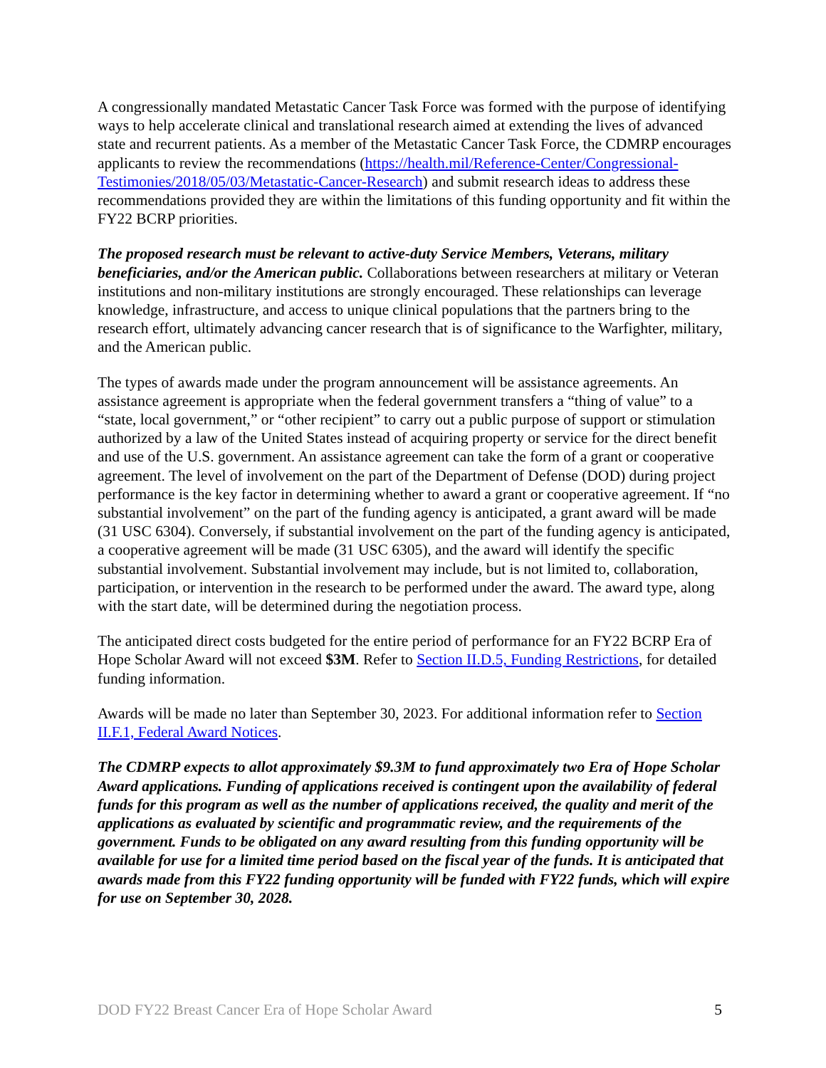A congressionally mandated Metastatic Cancer Task Force was formed with the purpose of identifying ways to help accelerate clinical and translational research aimed at extending the lives of advanced state and recurrent patients. As a member of the Metastatic Cancer Task Force, the CDMRP encourages applicants to review the recommendations (https://health.mil/Reference-Center/Congressional-Testimonies/2018/05/03/Metastatic-Cancer-Research) and submit research ideas to address these recommendations provided they are within the limitations of this funding opportunity and fit within the FY22 BCRP priorities.
The proposed research must be relevant to active-duty Service Members, Veterans, military beneficiaries, and/or the American public. Collaborations between researchers at military or Veteran institutions and non-military institutions are strongly encouraged. These relationships can leverage knowledge, infrastructure, and access to unique clinical populations that the partners bring to the research effort, ultimately advancing cancer research that is of significance to the Warfighter, military, and the American public.
The types of awards made under the program announcement will be assistance agreements. An assistance agreement is appropriate when the federal government transfers a “thing of value” to a “state, local government,” or “other recipient” to carry out a public purpose of support or stimulation authorized by a law of the United States instead of acquiring property or service for the direct benefit and use of the U.S. government. An assistance agreement can take the form of a grant or cooperative agreement. The level of involvement on the part of the Department of Defense (DOD) during project performance is the key factor in determining whether to award a grant or cooperative agreement. If “no substantial involvement” on the part of the funding agency is anticipated, a grant award will be made (31 USC 6304). Conversely, if substantial involvement on the part of the funding agency is anticipated, a cooperative agreement will be made (31 USC 6305), and the award will identify the specific substantial involvement. Substantial involvement may include, but is not limited to, collaboration, participation, or intervention in the research to be performed under the award. The award type, along with the start date, will be determined during the negotiation process.
The anticipated direct costs budgeted for the entire period of performance for an FY22 BCRP Era of Hope Scholar Award will not exceed $3M. Refer to Section II.D.5, Funding Restrictions, for detailed funding information.
Awards will be made no later than September 30, 2023. For additional information refer to Section II.F.1, Federal Award Notices.
The CDMRP expects to allot approximately $9.3M to fund approximately two Era of Hope Scholar Award applications. Funding of applications received is contingent upon the availability of federal funds for this program as well as the number of applications received, the quality and merit of the applications as evaluated by scientific and programmatic review, and the requirements of the government. Funds to be obligated on any award resulting from this funding opportunity will be available for use for a limited time period based on the fiscal year of the funds. It is anticipated that awards made from this FY22 funding opportunity will be funded with FY22 funds, which will expire for use on September 30, 2028.
DOD FY22 Breast Cancer Era of Hope Scholar Award 5